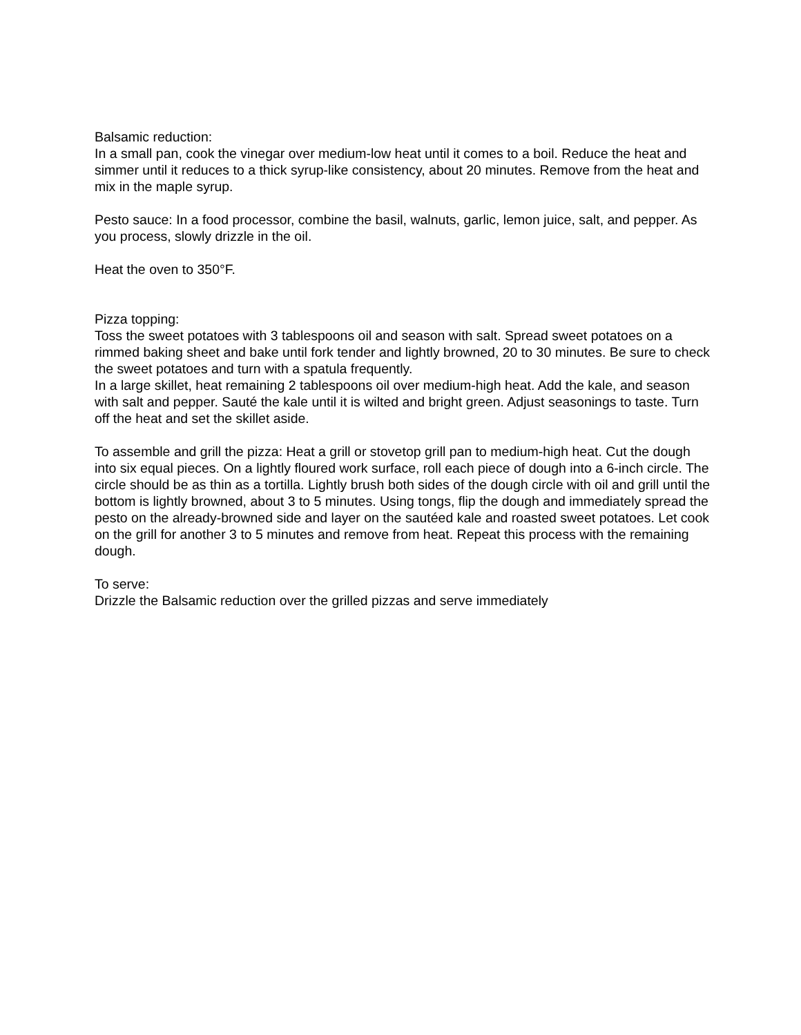Balsamic reduction:
In a small pan, cook the vinegar over medium-low heat until it comes to a boil. Reduce the heat and simmer until it reduces to a thick syrup-like consistency, about 20 minutes. Remove from the heat and mix in the maple syrup.
Pesto sauce: In a food processor, combine the basil, walnuts, garlic, lemon juice, salt, and pepper. As you process, slowly drizzle in the oil.
Heat the oven to 350°F.
Pizza topping:
Toss the sweet potatoes with 3 tablespoons oil and season with salt. Spread sweet potatoes on a rimmed baking sheet and bake until fork tender and lightly browned, 20 to 30 minutes. Be sure to check the sweet potatoes and turn with a spatula frequently.
In a large skillet, heat remaining 2 tablespoons oil over medium-high heat. Add the kale, and season with salt and pepper. Sauté the kale until it is wilted and bright green. Adjust seasonings to taste. Turn off the heat and set the skillet aside.
To assemble and grill the pizza: Heat a grill or stovetop grill pan to medium-high heat. Cut the dough into six equal pieces. On a lightly floured work surface, roll each piece of dough into a 6-inch circle. The circle should be as thin as a tortilla. Lightly brush both sides of the dough circle with oil and grill until the bottom is lightly browned, about 3 to 5 minutes. Using tongs, flip the dough and immediately spread the pesto on the already-browned side and layer on the sautéed kale and roasted sweet potatoes. Let cook on the grill for another 3 to 5 minutes and remove from heat. Repeat this process with the remaining dough.
To serve:
Drizzle the Balsamic reduction over the grilled pizzas and serve immediately